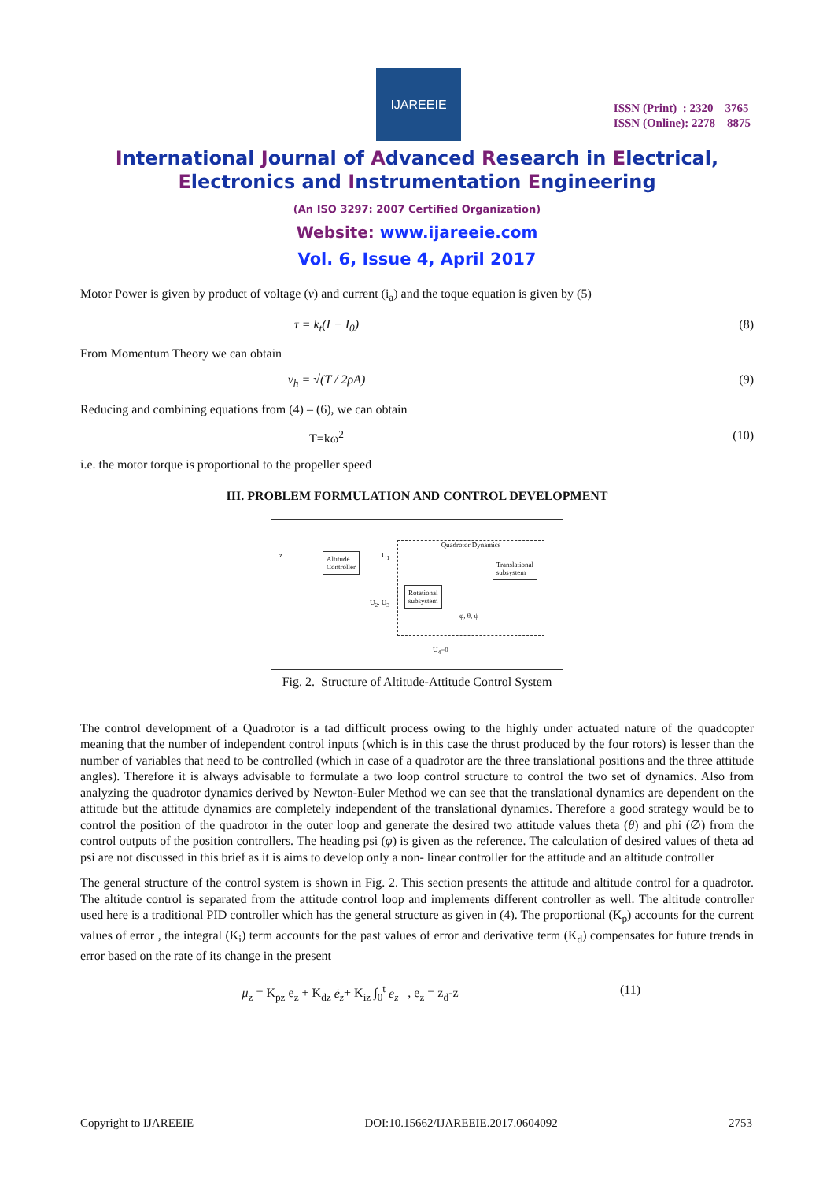IJAREEIE
ISSN (Print) : 2320 – 3765
ISSN (Online): 2278 – 8875
International Journal of Advanced Research in Electrical,
Electronics and Instrumentation Engineering
(An ISO 3297: 2007 Certified Organization)
Website: www.ijareeie.com
Vol. 6, Issue 4, April 2017
Motor Power is given by product of voltage (v) and current (i<sub>a</sub>) and the toque equation is given by (5)
τ = k<sub>t</sub>(I − I<sub>0</sub>) (8)
From Momentum Theory we can obtain
v<sub>h</sub> = √(T / 2ρA) (9)
Reducing and combining equations from (4) – (6), we can obtain
T=kω<sup>2</sup> (10)
i.e. the motor torque is proportional to the propeller speed
III. PROBLEM FORMULATION AND CONTROL DEVELOPMENT
z
Altitude
Controller
U<sub>1</sub>
Quadrotor Dynamics
Translational
subsystem
Rotational
subsystem
φ, θ, ψ
U<sub>2</sub>, U<sub>3</sub>
U<sub>4</sub>=0
Fig. 2. Structure of Altitude-Attitude Control System
The control development of a Quadrotor is a tad difficult process owing to the highly under actuated nature of the quadcopter meaning that the number of independent control inputs (which is in this case the thrust produced by the four rotors) is lesser than the number of variables that need to be controlled (which in case of a quadrotor are the three translational positions and the three attitude angles). Therefore it is always advisable to formulate a two loop control structure to control the two set of dynamics. Also from analyzing the quadrotor dynamics derived by Newton-Euler Method we can see that the translational dynamics are dependent on the attitude but the attitude dynamics are completely independent of the translational dynamics. Therefore a good strategy would be to control the position of the quadrotor in the outer loop and generate the desired two attitude values theta (θ) and phi (∅) from the control outputs of the position controllers. The heading psi (φ) is given as the reference. The calculation of desired values of theta ad psi are not discussed in this brief as it is aims to develop only a non- linear controller for the attitude and an altitude controller
The general structure of the control system is shown in Fig. 2. This section presents the attitude and altitude control for a quadrotor. The altitude control is separated from the attitude control loop and implements different controller as well. The altitude controller used here is a traditional PID controller which has the general structure as given in (4). The proportional (K<sub>p</sub>) accounts for the current values of error , the integral (K<sub>i</sub>) term accounts for the past values of error and derivative term (K<sub>d</sub>) compensates for future trends in error based on the rate of its change in the present
μ<sub>z</sub> = K<sub>pz</sub> e<sub>z</sub> + K<sub>dz</sub> ė<sub>z</sub>+ K<sub>iz</sub> ∫<sub>0</sub><sup>t</sup> e<sub>z</sub> , e<sub>z</sub> = z<sub>d</sub>-z
(11)
Copyright to IJAREEIE DOI:10.15662/IJAREEIE.2017.0604092 2753